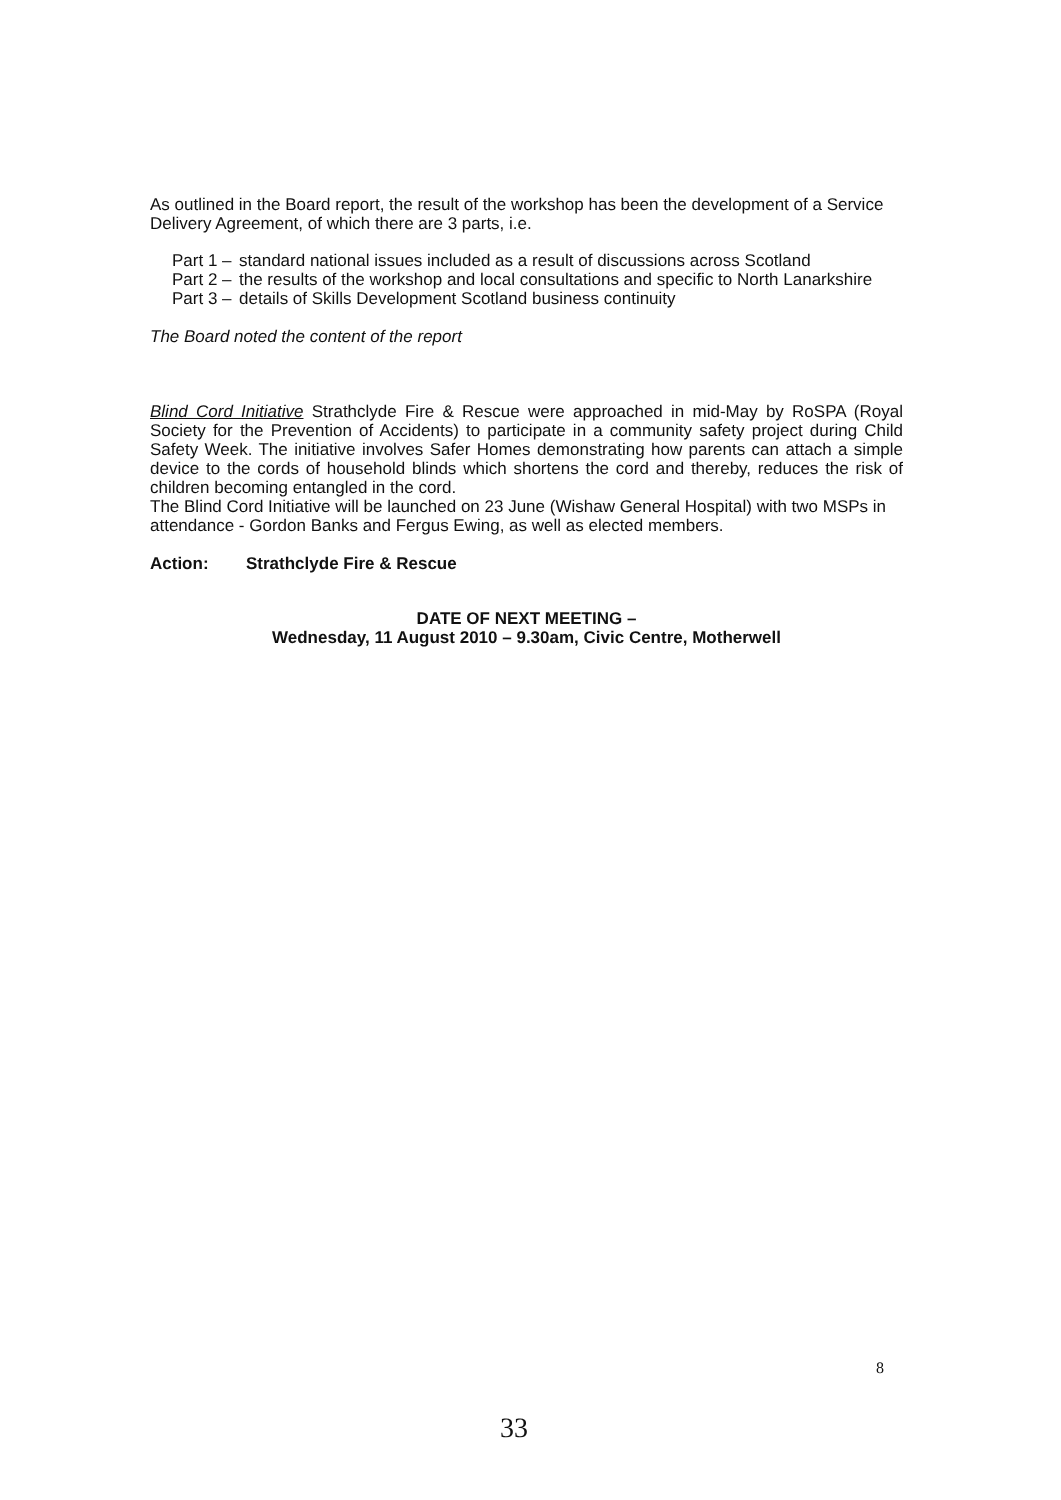As outlined in the Board report, the result of the workshop has been the development of a Service Delivery Agreement, of which there are 3 parts, i.e.
Part 1 –
standard national issues included as a result of discussions across Scotland
Part 2 –
the results of the workshop and local consultations and specific to North Lanarkshire
Part 3 –
details of Skills Development Scotland business continuity
The Board noted the content of the report
Blind Cord Initiative Strathclyde Fire & Rescue were approached in mid-May by RoSPA (Royal Society for the Prevention of Accidents) to participate in a community safety project during Child Safety Week. The initiative involves Safer Homes demonstrating how parents can attach a simple device to the cords of household blinds which shortens the cord and thereby, reduces the risk of children becoming entangled in the cord.
The Blind Cord Initiative will be launched on 23 June (Wishaw General Hospital) with two MSPs in attendance - Gordon Banks and Fergus Ewing, as well as elected members.
Action: Strathclyde Fire & Rescue
DATE OF NEXT MEETING –
Wednesday, 11 August 2010 – 9.30am, Civic Centre, Motherwell
8
33